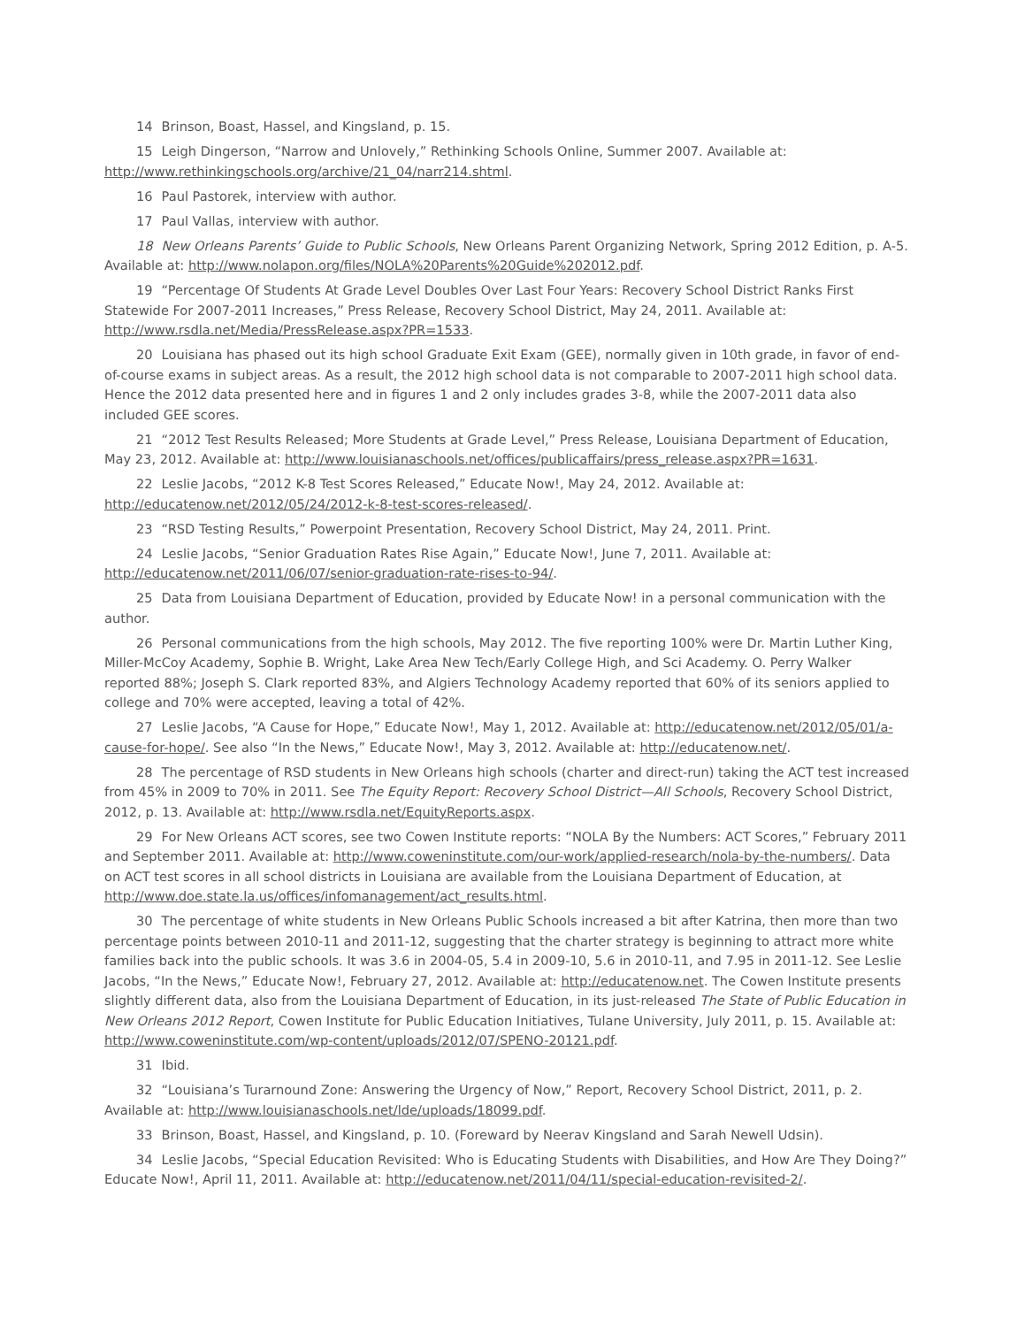14 Brinson, Boast, Hassel, and Kingsland, p. 15.
15 Leigh Dingerson, “Narrow and Unlovely,” Rethinking Schools Online, Summer 2007. Available at: http://www.rethinkingschools.org/archive/21_04/narr214.shtml.
16 Paul Pastorek, interview with author.
17 Paul Vallas, interview with author.
18 New Orleans Parents’ Guide to Public Schools, New Orleans Parent Organizing Network, Spring 2012 Edition, p. A-5. Available at: http://www.nolapon.org/files/NOLA%20Parents%20Guide%202012.pdf.
19 “Percentage Of Students At Grade Level Doubles Over Last Four Years: Recovery School District Ranks First Statewide For 2007-2011 Increases,” Press Release, Recovery School District, May 24, 2011. Available at: http://www.rsdla.net/Media/PressRelease.aspx?PR=1533.
20 Louisiana has phased out its high school Graduate Exit Exam (GEE), normally given in 10th grade, in favor of end-of-course exams in subject areas. As a result, the 2012 high school data is not comparable to 2007-2011 high school data. Hence the 2012 data presented here and in figures 1 and 2 only includes grades 3-8, while the 2007-2011 data also included GEE scores.
21 “2012 Test Results Released; More Students at Grade Level,” Press Release, Louisiana Department of Education, May 23, 2012. Available at: http://www.louisianaschools.net/offices/publicaffairs/press_release.aspx?PR=1631.
22 Leslie Jacobs, “2012 K-8 Test Scores Released,” Educate Now!, May 24, 2012. Available at: http://educatenow.net/2012/05/24/2012-k-8-test-scores-released/.
23 “RSD Testing Results,” Powerpoint Presentation, Recovery School District, May 24, 2011. Print.
24 Leslie Jacobs, “Senior Graduation Rates Rise Again,” Educate Now!, June 7, 2011. Available at: http://educatenow.net/2011/06/07/senior-graduation-rate-rises-to-94/.
25 Data from Louisiana Department of Education, provided by Educate Now! in a personal communication with the author.
26 Personal communications from the high schools, May 2012. The five reporting 100% were Dr. Martin Luther King, Miller-McCoy Academy, Sophie B. Wright, Lake Area New Tech/Early College High, and Sci Academy. O. Perry Walker reported 88%; Joseph S. Clark reported 83%, and Algiers Technology Academy reported that 60% of its seniors applied to college and 70% were accepted, leaving a total of 42%.
27 Leslie Jacobs, “A Cause for Hope,” Educate Now!, May 1, 2012. Available at: http://educatenow.net/2012/05/01/a-cause-for-hope/. See also “In the News,” Educate Now!, May 3, 2012. Available at: http://educatenow.net/.
28 The percentage of RSD students in New Orleans high schools (charter and direct-run) taking the ACT test increased from 45% in 2009 to 70% in 2011. See The Equity Report: Recovery School District—All Schools, Recovery School District, 2012, p. 13. Available at: http://www.rsdla.net/EquityReports.aspx.
29 For New Orleans ACT scores, see two Cowen Institute reports: “NOLA By the Numbers: ACT Scores,” February 2011 and September 2011. Available at: http://www.coweninstitute.com/our-work/applied-research/nola-by-the-numbers/. Data on ACT test scores in all school districts in Louisiana are available from the Louisiana Department of Education, at http://www.doe.state.la.us/offices/infomanagement/act_results.html.
30 The percentage of white students in New Orleans Public Schools increased a bit after Katrina, then more than two percentage points between 2010-11 and 2011-12, suggesting that the charter strategy is beginning to attract more white families back into the public schools. It was 3.6 in 2004-05, 5.4 in 2009-10, 5.6 in 2010-11, and 7.95 in 2011-12. See Leslie Jacobs, “In the News,” Educate Now!, February 27, 2012. Available at: http://educatenow.net. The Cowen Institute presents slightly different data, also from the Louisiana Department of Education, in its just-released The State of Public Education in New Orleans 2012 Report, Cowen Institute for Public Education Initiatives, Tulane University, July 2011, p. 15. Available at: http://www.coweninstitute.com/wp-content/uploads/2012/07/SPENO-20121.pdf.
31 Ibid.
32 “Louisiana’s Turarnound Zone: Answering the Urgency of Now,” Report, Recovery School District, 2011, p. 2. Available at: http://www.louisianaschools.net/lde/uploads/18099.pdf.
33 Brinson, Boast, Hassel, and Kingsland, p. 10. (Foreward by Neerav Kingsland and Sarah Newell Udsin).
34 Leslie Jacobs, “Special Education Revisited: Who is Educating Students with Disabilities, and How Are They Doing?” Educate Now!, April 11, 2011. Available at: http://educatenow.net/2011/04/11/special-education-revisited-2/.